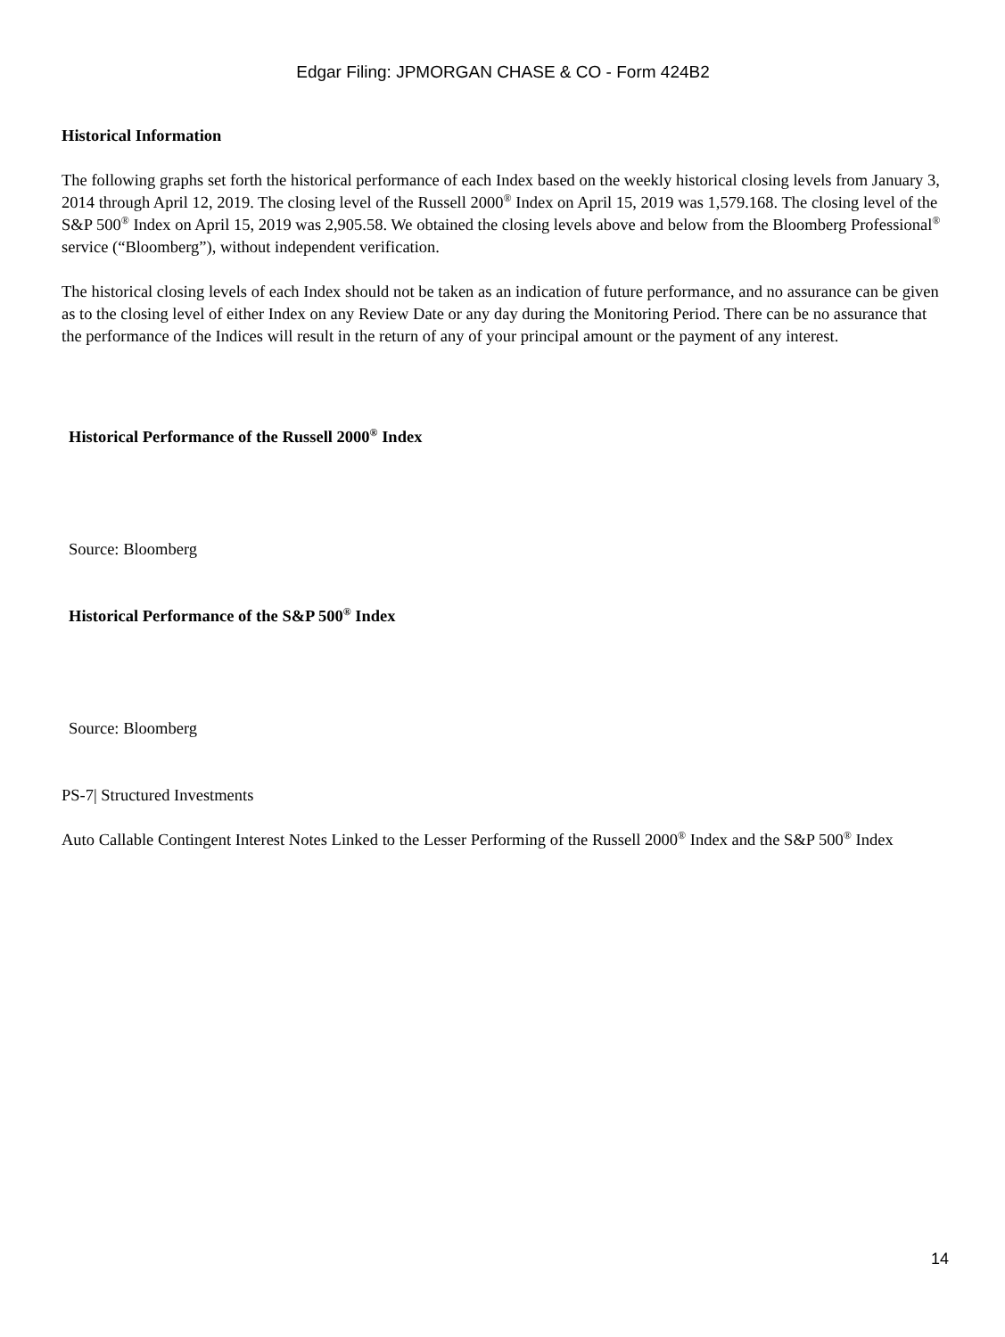Edgar Filing: JPMORGAN CHASE & CO - Form 424B2
Historical Information
The following graphs set forth the historical performance of each Index based on the weekly historical closing levels from January 3, 2014 through April 12, 2019. The closing level of the Russell 2000<sup>®</sup> Index on April 15, 2019 was 1,579.168. The closing level of the S&P 500<sup>®</sup> Index on April 15, 2019 was 2,905.58. We obtained the closing levels above and below from the Bloomberg Professional<sup>®</sup> service (“Bloomberg”), without independent verification.
The historical closing levels of each Index should not be taken as an indication of future performance, and no assurance can be given as to the closing level of either Index on any Review Date or any day during the Monitoring Period. There can be no assurance that the performance of the Indices will result in the return of any of your principal amount or the payment of any interest.
Historical Performance of the Russell 2000<sup>®</sup> Index
Source: Bloomberg
Historical Performance of the S&P 500<sup>®</sup> Index
Source: Bloomberg
PS-7| Structured Investments
Auto Callable Contingent Interest Notes Linked to the Lesser Performing of the Russell 2000<sup>®</sup> Index and the S&P 500<sup>®</sup> Index
14